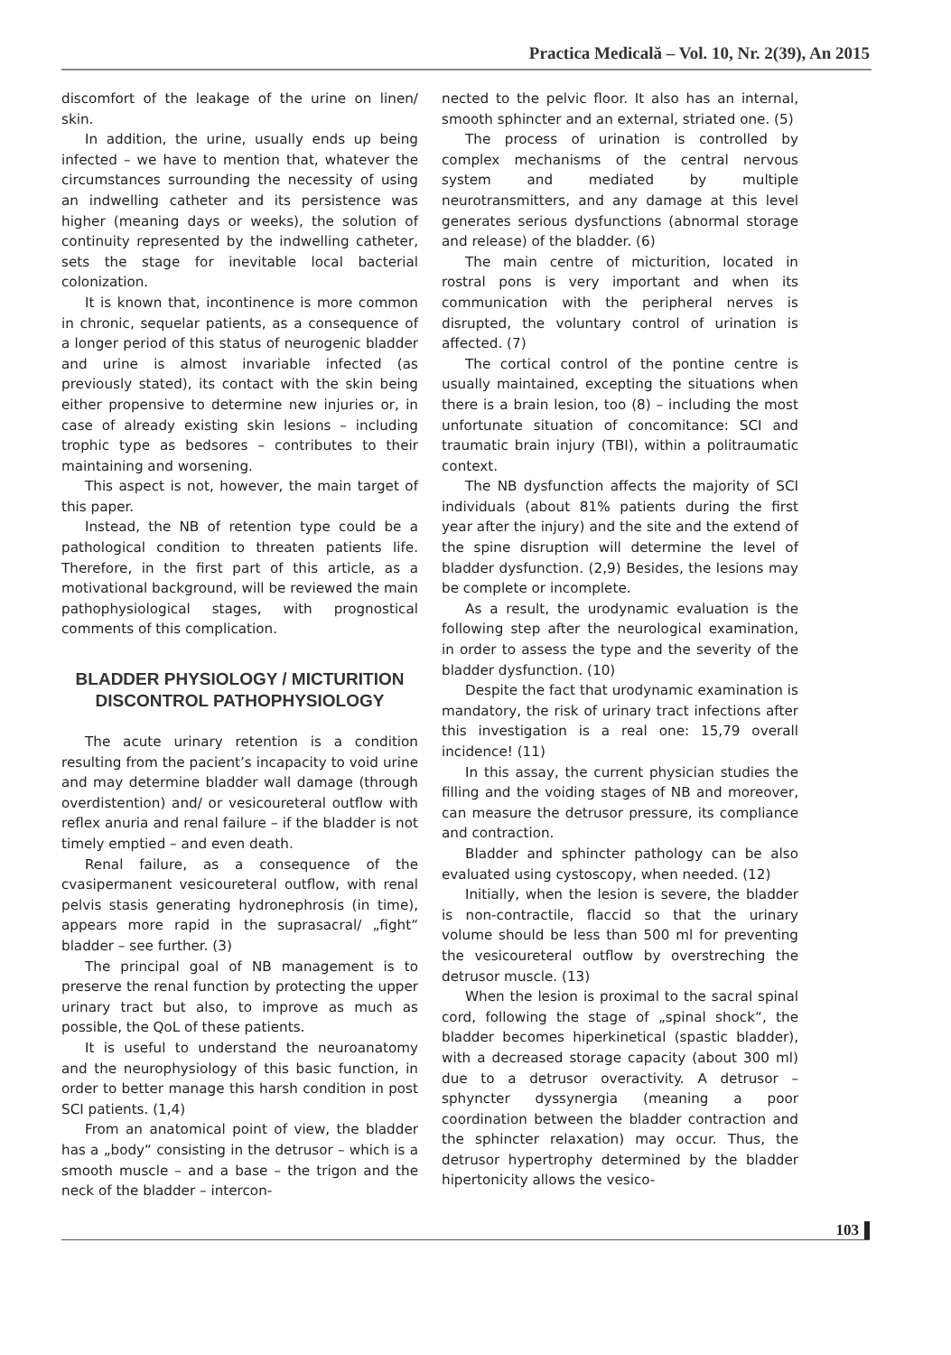Practica Medicală – Vol. 10, Nr. 2(39), An 2015
discomfort of the leakage of the urine on linen/ skin.
In addition, the urine, usually ends up being infected – we have to mention that, whatever the circumstances surrounding the necessity of using an indwelling catheter and its persistence was higher (meaning days or weeks), the solution of continuity represented by the indwelling catheter, sets the stage for inevitable local bacterial colonization.
It is known that, incontinence is more common in chronic, sequelar patients, as a consequence of a longer period of this status of neurogenic bladder and urine is almost invariable infected (as previously stated), its contact with the skin being either propensive to determine new injuries or, in case of already existing skin lesions – including trophic type as bedsores – contributes to their maintaining and worsening.
This aspect is not, however, the main target of this paper.
Instead, the NB of retention type could be a pathological condition to threaten patients life. Therefore, in the first part of this article, as a motivational background, will be reviewed the main pathophysiological stages, with prognostical comments of this complication.
BLADDER PHYSIOLOGY / MICTURITION DISCONTROL PATHOPHYSIOLOGY
The acute urinary retention is a condition resulting from the pacient’s incapacity to void urine and may determine bladder wall damage (through overdistention) and/ or vesicoureteral outflow with reflex anuria and renal failure – if the bladder is not timely emptied – and even death.
Renal failure, as a consequence of the cvasipermanent vesicoureteral outflow, with renal pelvis stasis generating hydronephrosis (in time), appears more rapid in the suprasacral/ „fight“ bladder – see further. (3)
The principal goal of NB management is to preserve the renal function by protecting the upper urinary tract but also, to improve as much as possible, the QoL of these patients.
It is useful to understand the neuroanatomy and the neurophysiology of this basic function, in order to better manage this harsh condition in post SCI patients. (1,4)
From an anatomical point of view, the bladder has a „body“ consisting in the detrusor – which is a smooth muscle – and a base – the trigon and the neck of the bladder – intercon-
nected to the pelvic floor. It also has an internal, smooth sphincter and an external, striated one. (5)
The process of urination is controlled by complex mechanisms of the central nervous system and mediated by multiple neurotransmitters, and any damage at this level generates serious dysfunctions (abnormal storage and release) of the bladder. (6)
The main centre of micturition, located in rostral pons is very important and when its communication with the peripheral nerves is disrupted, the voluntary control of urination is affected. (7)
The cortical control of the pontine centre is usually maintained, excepting the situations when there is a brain lesion, too (8) – including the most unfortunate situation of concomitance: SCI and traumatic brain injury (TBI), within a politraumatic context.
The NB dysfunction affects the majority of SCI individuals (about 81% patients during the first year after the injury) and the site and the extend of the spine disruption will determine the level of bladder dysfunction. (2,9) Besides, the lesions may be complete or incomplete.
As a result, the urodynamic evaluation is the following step after the neurological examination, in order to assess the type and the severity of the bladder dysfunction. (10)
Despite the fact that urodynamic examination is mandatory, the risk of urinary tract infections after this investigation is a real one: 15,79 overall incidence! (11)
In this assay, the current physician studies the filling and the voiding stages of NB and moreover, can measure the detrusor pressure, its compliance and contraction.
Bladder and sphincter pathology can be also evaluated using cystoscopy, when needed. (12)
Initially, when the lesion is severe, the bladder is non-contractile, flaccid so that the urinary volume should be less than 500 ml for preventing the vesicoureteral outflow by overstreching the detrusor muscle. (13)
When the lesion is proximal to the sacral spinal cord, following the stage of „spinal shock“, the bladder becomes hiperkinetical (spastic bladder), with a decreased storage capacity (about 300 ml) due to a detrusor overactivity. A detrusor – sphyncter dyssynergia (meaning a poor coordination between the bladder contraction and the sphincter relaxation) may occur. Thus, the detrusor hypertrophy determined by the bladder hipertonicity allows the vesico-
103